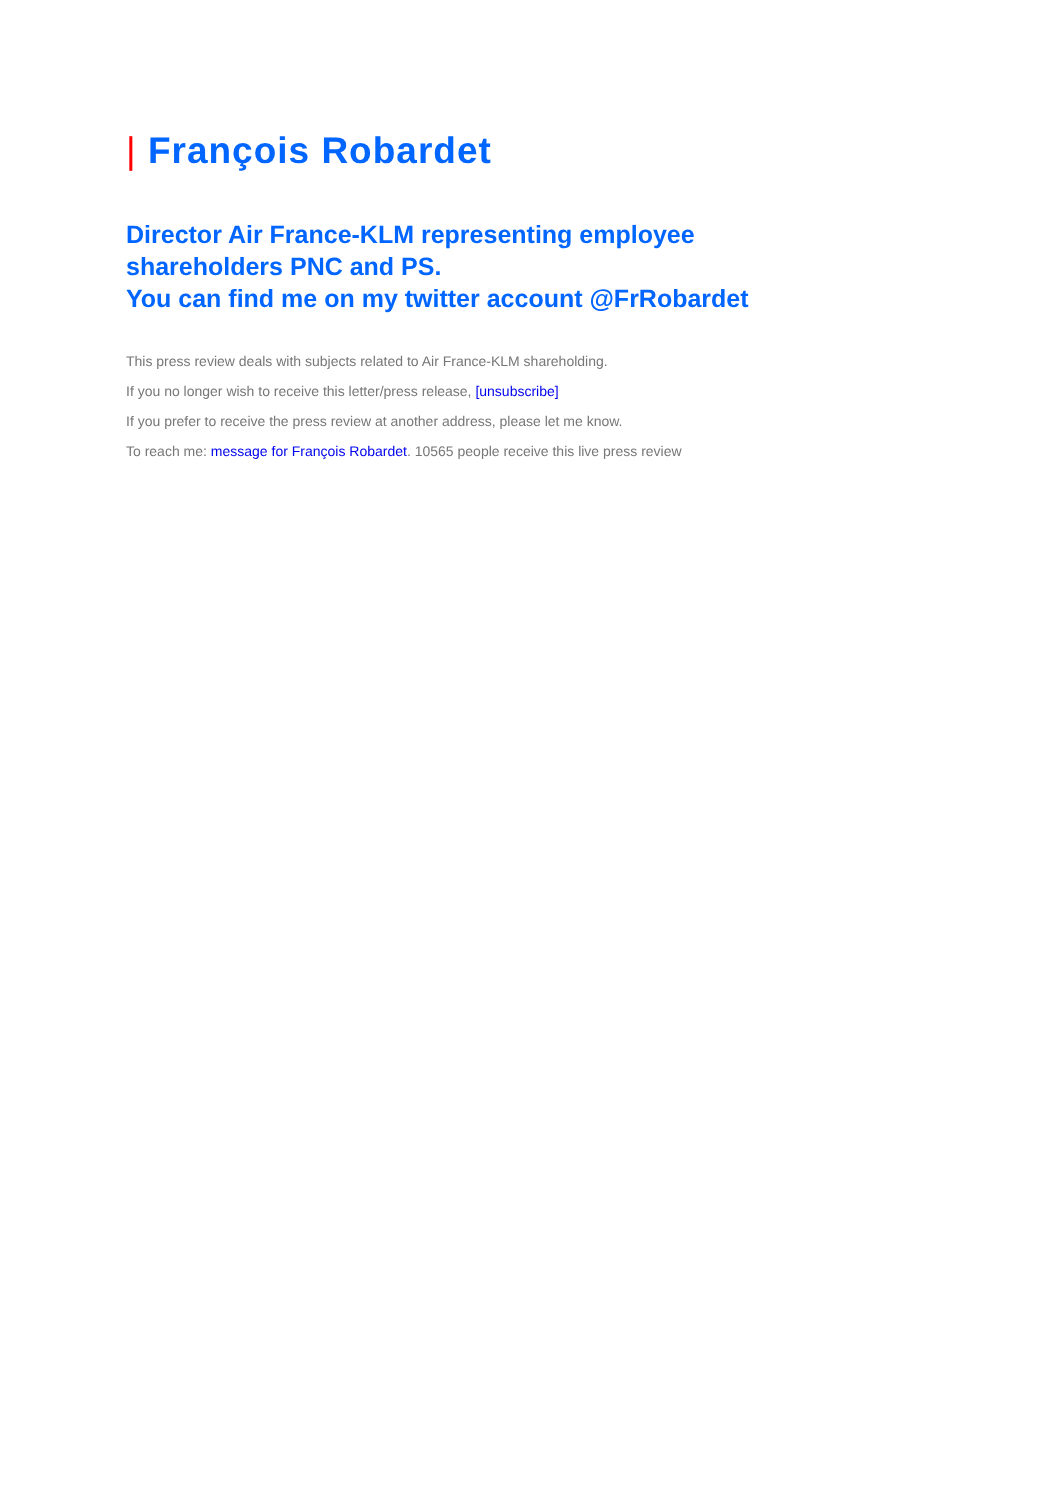| François Robardet
Director Air France-KLM representing employee
shareholders PNC and PS.
You can find me on my twitter account @FrRobardet
This press review deals with subjects related to Air France-KLM shareholding.
If you no longer wish to receive this letter/press release, [unsubscribe]
If you prefer to receive the press review at another address, please let me know.
To reach me: message for François Robardet. 10565 people receive this live press review